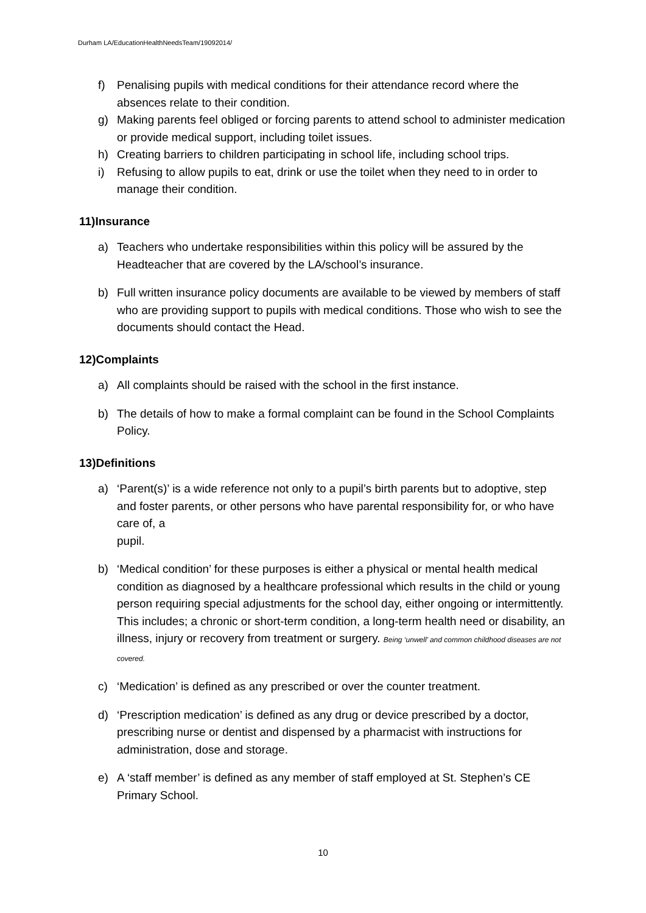Durham LA/EducationHealthNeedsTeam/19092014/
f) Penalising pupils with medical conditions for their attendance record where the absences relate to their condition.
g) Making parents feel obliged or forcing parents to attend school to administer medication or provide medical support, including toilet issues.
h) Creating barriers to children participating in school life, including school trips.
i) Refusing to allow pupils to eat, drink or use the toilet when they need to in order to manage their condition.
11)Insurance
a) Teachers who undertake responsibilities within this policy will be assured by the Headteacher that are covered by the LA/school’s insurance.
b) Full written insurance policy documents are available to be viewed by members of staff who are providing support to pupils with medical conditions. Those who wish to see the documents should contact the Head.
12)Complaints
a) All complaints should be raised with the school in the first instance.
b) The details of how to make a formal complaint can be found in the School Complaints Policy.
13)Definitions
a) ‘Parent(s)’ is a wide reference not only to a pupil’s birth parents but to adoptive, step and foster parents, or other persons who have parental responsibility for, or who have care of, a
pupil.
b) ‘Medical condition’ for these purposes is either a physical or mental health medical condition as diagnosed by a healthcare professional which results in the child or young person requiring special adjustments for the school day, either ongoing or intermittently. This includes; a chronic or short-term condition, a long-term health need or disability, an illness, injury or recovery from treatment or surgery. Being ‘unwell’ and common childhood diseases are not covered.
c) ‘Medication’ is defined as any prescribed or over the counter treatment.
d) ‘Prescription medication’ is defined as any drug or device prescribed by a doctor, prescribing nurse or dentist and dispensed by a pharmacist with instructions for administration, dose and storage.
e) A ‘staff member’ is defined as any member of staff employed at St. Stephen’s CE Primary School.
10